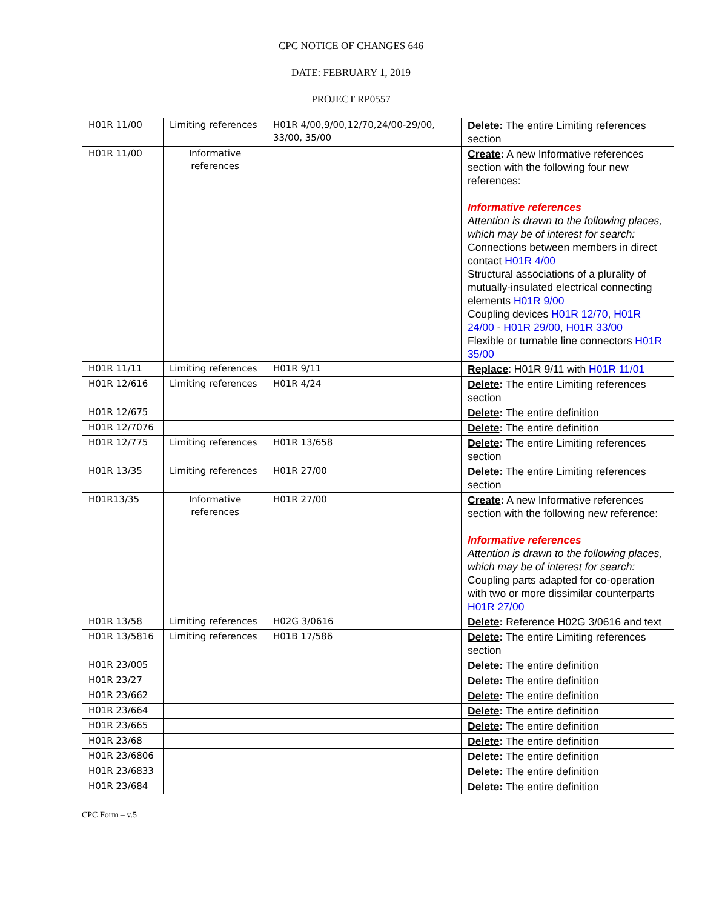CPC NOTICE OF CHANGES 646
DATE: FEBRUARY 1, 2019
PROJECT RP0557
| H01R 11/00 | Limiting references | H01R 4/00,9/00,12/70,24/00-29/00, 33/00, 35/00 | Delete : The entire Limiting references section |
| H01R 11/00 | Informative references | | Create : A new Informative references section with the following four new references: Informative references Attention is drawn to the following places, which may be of interest for search: Connections between members in direct contact H01R 4/00 Structural associations of a plurality of mutually-insulated electrical connecting elements H01R 9/00 Coupling devices H01R 12/70 , H01R 24/00 - H01R 29/00 , H01R 33/00 Flexible or turnable line connectors H01R 35/00 |
| H01R 11/11 | Limiting references | H01R 9/11 | Replace : H01R 9/11 with H01R 11/01 |
| H01R 12/616 | Limiting references | H01R 4/24 | Delete : The entire Limiting references section |
| H01R 12/675 | | | Delete : The entire definition |
| H01R 12/7076 | | | Delete : The entire definition |
| H01R 12/775 | Limiting references | H01R 13/658 | Delete : The entire Limiting references section |
| H01R 13/35 | Limiting references | H01R 27/00 | Delete : The entire Limiting references section |
| H01R13/35 | Informative references | H01R 27/00 | Create : A new Informative references section with the following new reference: Informative references Attention is drawn to the following places, which may be of interest for search: Coupling parts adapted for co-operation with two or more dissimilar counterparts H01R 27/00 |
| H01R 13/58 | Limiting references | H02G 3/0616 | Delete : Reference H02G 3/0616 and text |
| H01R 13/5816 | Limiting references | H01B 17/586 | Delete : The entire Limiting references section |
| H01R 23/005 | | | Delete : The entire definition |
| H01R 23/27 | | | Delete : The entire definition |
| H01R 23/662 | | | Delete : The entire definition |
| H01R 23/664 | | | Delete : The entire definition |
| H01R 23/665 | | | Delete : The entire definition |
| H01R 23/68 | | | Delete : The entire definition |
| H01R 23/6806 | | | Delete : The entire definition |
| H01R 23/6833 | | | Delete : The entire definition |
| H01R 23/684 | | | Delete : The entire definition |
CPC Form – v.5